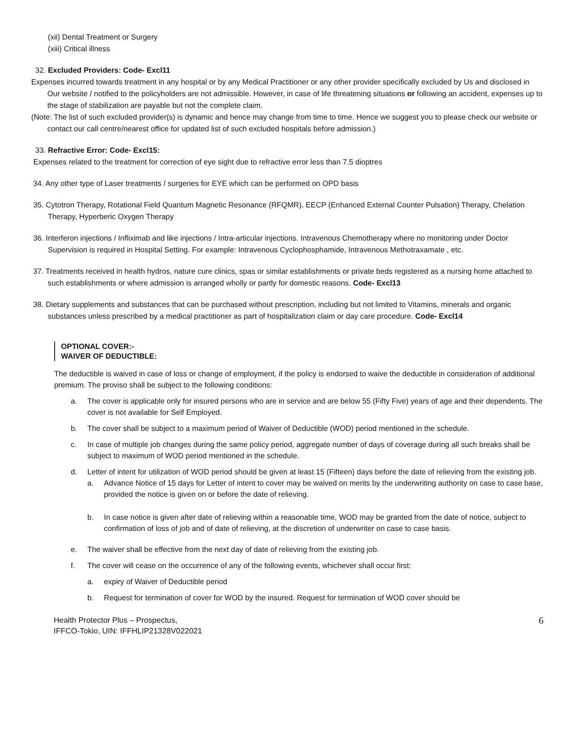(xii) Dental Treatment or Surgery
(xiii) Critical illness
32. Excluded Providers: Code- Excl11
Expenses incurred towards treatment in any hospital or by any Medical Practitioner or any other provider specifically excluded by Us and disclosed in Our website / notified to the policyholders are not admissible. However, in case of life threatening situations or following an accident, expenses up to the stage of stabilization are payable but not the complete claim.
(Note: The list of such excluded provider(s) is dynamic and hence may change from time to time. Hence we suggest you to please check our website or contact our call centre/nearest office for updated list of such excluded hospitals before admission.)
33. Refractive Error: Code- Excl15:
Expenses related to the treatment for correction of eye sight due to refractive error less than 7.5 dioptres
34. Any other type of Laser treatments / surgeries for EYE which can be performed on OPD basis
35. Cytotron Therapy, Rotational Field Quantum Magnetic Resonance (RFQMR), EECP (Enhanced External Counter Pulsation) Therapy, Chelation Therapy, Hyperberic Oxygen Therapy
36. Interferon injections / Infliximab and like injections / Intra-articular injections. Intravenous Chemotherapy where no monitoring under Doctor Supervision is required in Hospital Setting. For example: Intravenous Cyclophosphamide, Intravenous Methotraxamate , etc.
37. Treatments received in health hydros, nature cure clinics, spas or similar establishments or private beds registered as a nursing home attached to such establishments or where admission is arranged wholly or partly for domestic reasons. Code- Excl13
38. Dietary supplements and substances that can be purchased without prescription, including but not limited to Vitamins, minerals and organic substances unless prescribed by a medical practitioner as part of hospitalization claim or day care procedure. Code- Excl14
OPTIONAL COVER:-
WAIVER OF DEDUCTIBLE:
The deductible is waived in case of loss or change of employment, if the policy is endorsed to waive the deductible in consideration of additional premium. The proviso shall be subject to the following conditions:
a. The cover is applicable only for insured persons who are in service and are below 55 (Fifty Five) years of age and their dependents. The cover is not available for Self Employed.
b. The cover shall be subject to a maximum period of Waiver of Deductible (WOD) period mentioned in the schedule.
c. In case of multiple job changes during the same policy period, aggregate number of days of coverage during all such breaks shall be subject to maximum of WOD period mentioned in the schedule.
d. Letter of intent for utilization of WOD period should be given at least 15 (Fifteen) days before the date of relieving from the existing job.
a. Advance Notice of 15 days for Letter of intent to cover may be waived on merits by the underwriting authority on case to case base, provided the notice is given on or before the date of relieving.
b. In case notice is given after date of relieving within a reasonable time, WOD may be granted from the date of notice, subject to confirmation of loss of job and of date of relieving, at the discretion of underwriter on case to case basis.
e. The waiver shall be effective from the next day of date of relieving from the existing job.
f. The cover will cease on the occurrence of any of the following events, whichever shall occur first:
a. expiry of Waiver of Deductible period
b. Request for termination of cover for WOD by the insured. Request for termination of WOD cover should be
Health Protector Plus – Prospectus,
IFFCO-Tokio, UIN: IFFHLIP21328V022021
6